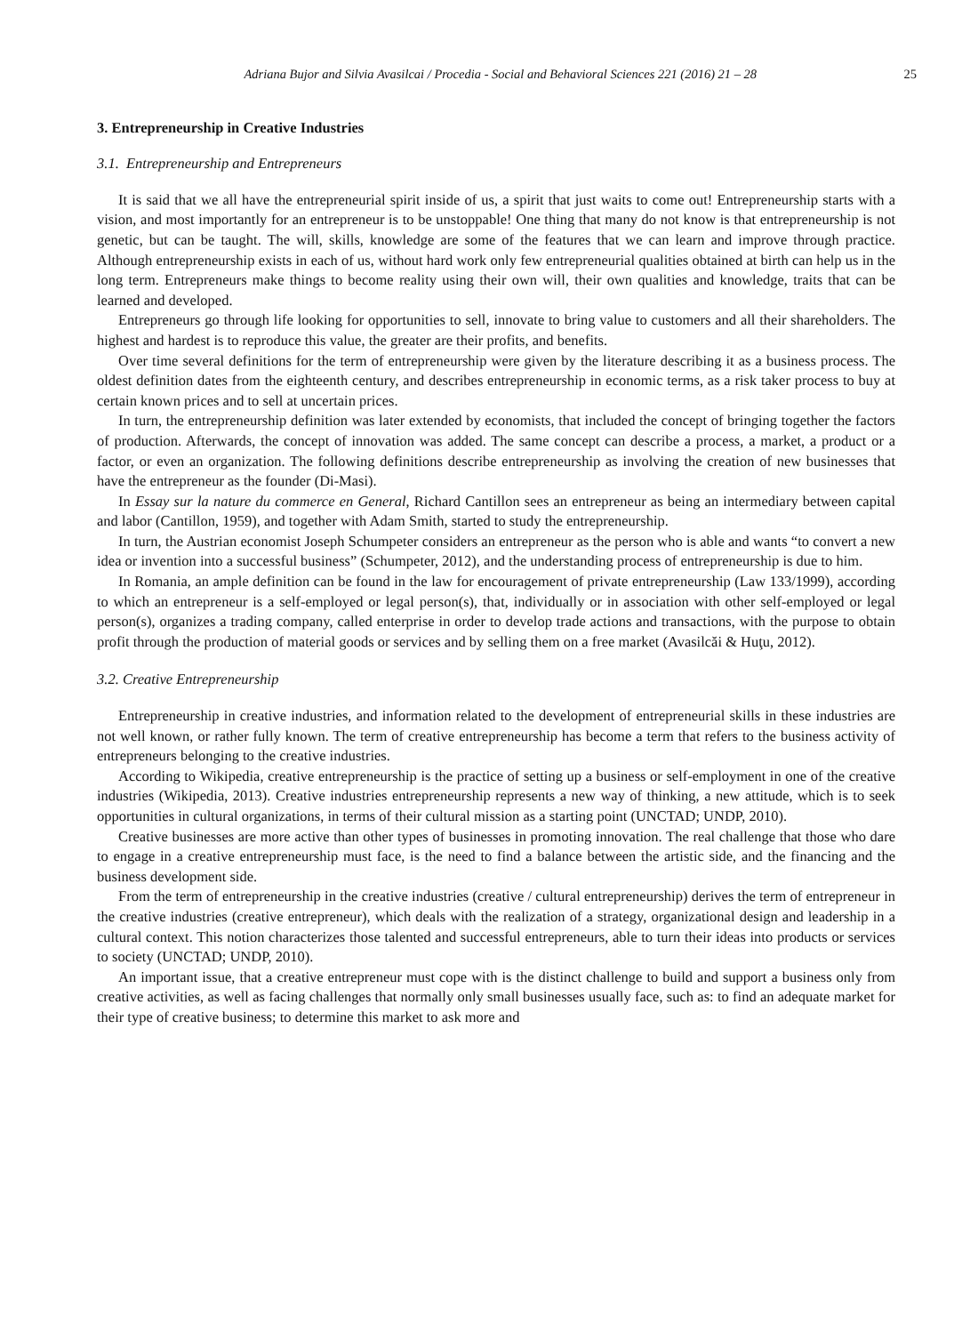Adriana Bujor and Silvia Avasilcai / Procedia - Social and Behavioral Sciences 221 (2016) 21 – 28 25
3. Entrepreneurship in Creative Industries
3.1. Entrepreneurship and Entrepreneurs
It is said that we all have the entrepreneurial spirit inside of us, a spirit that just waits to come out! Entrepreneurship starts with a vision, and most importantly for an entrepreneur is to be unstoppable! One thing that many do not know is that entrepreneurship is not genetic, but can be taught. The will, skills, knowledge are some of the features that we can learn and improve through practice. Although entrepreneurship exists in each of us, without hard work only few entrepreneurial qualities obtained at birth can help us in the long term. Entrepreneurs make things to become reality using their own will, their own qualities and knowledge, traits that can be learned and developed.
Entrepreneurs go through life looking for opportunities to sell, innovate to bring value to customers and all their shareholders. The highest and hardest is to reproduce this value, the greater are their profits, and benefits.
Over time several definitions for the term of entrepreneurship were given by the literature describing it as a business process. The oldest definition dates from the eighteenth century, and describes entrepreneurship in economic terms, as a risk taker process to buy at certain known prices and to sell at uncertain prices.
In turn, the entrepreneurship definition was later extended by economists, that included the concept of bringing together the factors of production. Afterwards, the concept of innovation was added. The same concept can describe a process, a market, a product or a factor, or even an organization. The following definitions describe entrepreneurship as involving the creation of new businesses that have the entrepreneur as the founder (Di-Masi).
In Essay sur la nature du commerce en General, Richard Cantillon sees an entrepreneur as being an intermediary between capital and labor (Cantillon, 1959), and together with Adam Smith, started to study the entrepreneurship.
In turn, the Austrian economist Joseph Schumpeter considers an entrepreneur as the person who is able and wants “to convert a new idea or invention into a successful business” (Schumpeter, 2012), and the understanding process of entrepreneurship is due to him.
In Romania, an ample definition can be found in the law for encouragement of private entrepreneurship (Law 133/1999), according to which an entrepreneur is a self-employed or legal person(s), that, individually or in association with other self-employed or legal person(s), organizes a trading company, called enterprise in order to develop trade actions and transactions, with the purpose to obtain profit through the production of material goods or services and by selling them on a free market (Avasilcăi & Huţu, 2012).
3.2. Creative Entrepreneurship
Entrepreneurship in creative industries, and information related to the development of entrepreneurial skills in these industries are not well known, or rather fully known. The term of creative entrepreneurship has become a term that refers to the business activity of entrepreneurs belonging to the creative industries.
According to Wikipedia, creative entrepreneurship is the practice of setting up a business or self-employment in one of the creative industries (Wikipedia, 2013). Creative industries entrepreneurship represents a new way of thinking, a new attitude, which is to seek opportunities in cultural organizations, in terms of their cultural mission as a starting point (UNCTAD; UNDP, 2010).
Creative businesses are more active than other types of businesses in promoting innovation. The real challenge that those who dare to engage in a creative entrepreneurship must face, is the need to find a balance between the artistic side, and the financing and the business development side.
From the term of entrepreneurship in the creative industries (creative / cultural entrepreneurship) derives the term of entrepreneur in the creative industries (creative entrepreneur), which deals with the realization of a strategy, organizational design and leadership in a cultural context. This notion characterizes those talented and successful entrepreneurs, able to turn their ideas into products or services to society (UNCTAD; UNDP, 2010).
An important issue, that a creative entrepreneur must cope with is the distinct challenge to build and support a business only from creative activities, as well as facing challenges that normally only small businesses usually face, such as: to find an adequate market for their type of creative business; to determine this market to ask more and